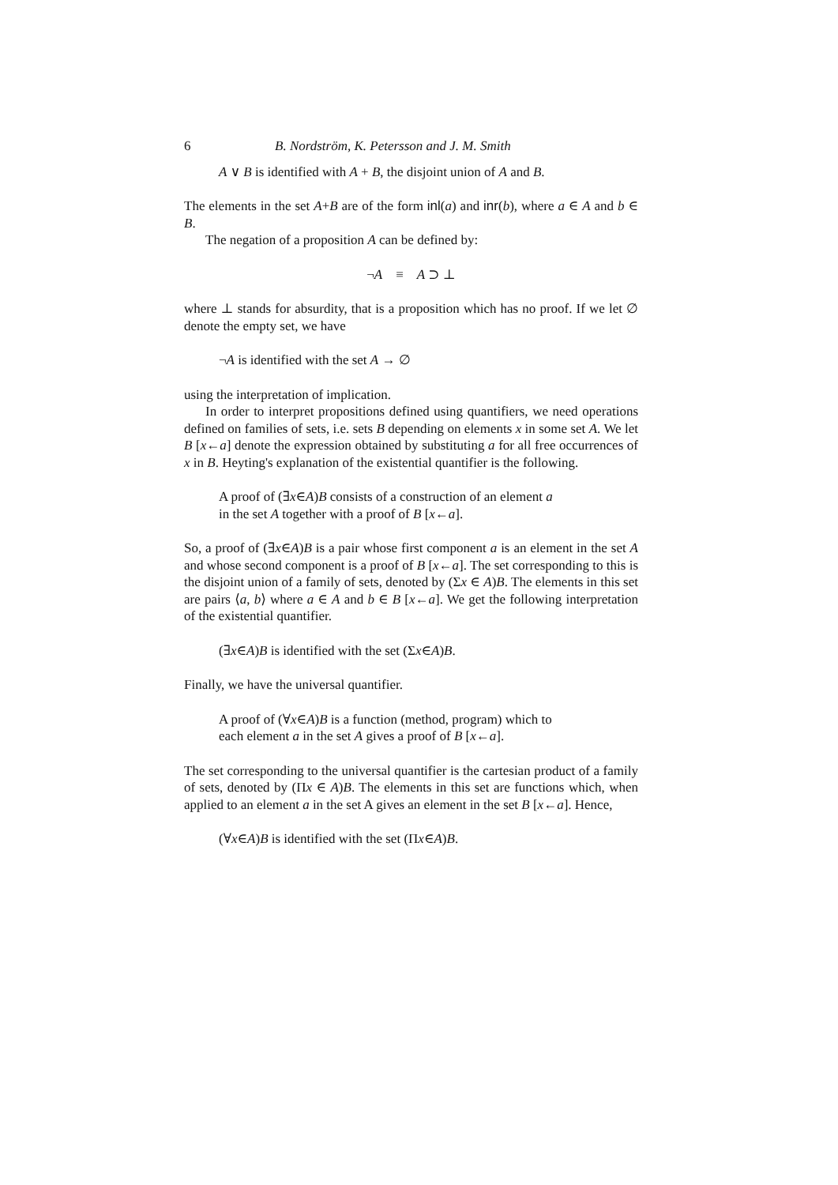6 B. Nordström, K. Petersson and J. M. Smith
A ∨ B is identified with A + B, the disjoint union of A and B.
The elements in the set A+B are of the form inl(a) and inr(b), where a ∈ A and b ∈ B.
The negation of a proposition A can be defined by:
¬A ≡ A ⊃ ⊥
where ⊥ stands for absurdity, that is a proposition which has no proof. If we let ∅ denote the empty set, we have
¬A is identified with the set A → ∅
using the interpretation of implication.
In order to interpret propositions defined using quantifiers, we need operations defined on families of sets, i.e. sets B depending on elements x in some set A. We let B [x←a] denote the expression obtained by substituting a for all free occurrences of x in B. Heyting's explanation of the existential quantifier is the following.
A proof of (∃x∈A)B consists of a construction of an element a
in the set A together with a proof of B [x←a].
So, a proof of (∃x∈A)B is a pair whose first component a is an element in the set A and whose second component is a proof of B [x←a]. The set corresponding to this is the disjoint union of a family of sets, denoted by (Σx ∈ A)B. The elements in this set are pairs ⟨a, b⟩ where a ∈ A and b ∈ B [x←a]. We get the following interpretation of the existential quantifier.
(∃x∈A)B is identified with the set (Σx∈A)B.
Finally, we have the universal quantifier.
A proof of (∀x∈A)B is a function (method, program) which to
each element a in the set A gives a proof of B [x←a].
The set corresponding to the universal quantifier is the cartesian product of a family of sets, denoted by (Πx ∈ A)B. The elements in this set are functions which, when applied to an element a in the set A gives an element in the set B [x←a]. Hence,
(∀x∈A)B is identified with the set (Πx∈A)B.